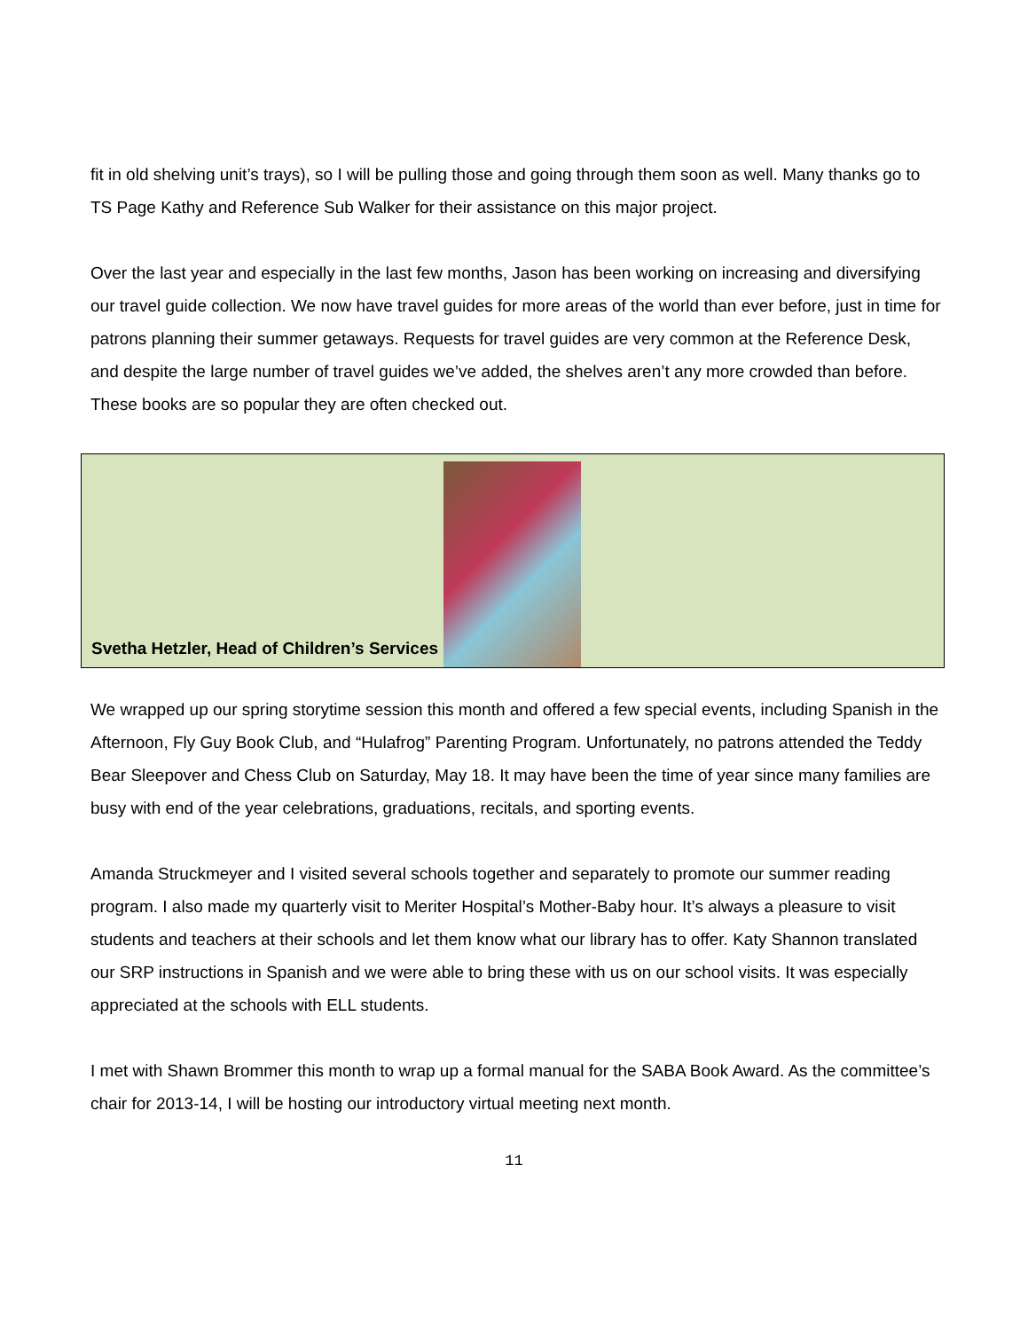fit in old shelving unit’s trays), so I will be pulling those and going through them soon as well. Many thanks go to TS Page Kathy and Reference Sub Walker for their assistance on this major project.
Over the last year and especially in the last few months, Jason has been working on increasing and diversifying our travel guide collection. We now have travel guides for more areas of the world than ever before, just in time for patrons planning their summer getaways. Requests for travel guides are very common at the Reference Desk, and despite the large number of travel guides we’ve added, the shelves aren’t any more crowded than before. These books are so popular they are often checked out.
Svetha Hetzler, Head of Children’s Services
We wrapped up our spring storytime session this month and offered a few special events, including Spanish in the Afternoon, Fly Guy Book Club, and “Hulafrog” Parenting Program. Unfortunately, no patrons attended the Teddy Bear Sleepover and Chess Club on Saturday, May 18. It may have been the time of year since many families are busy with end of the year celebrations, graduations, recitals, and sporting events.
Amanda Struckmeyer and I visited several schools together and separately to promote our summer reading program. I also made my quarterly visit to Meriter Hospital’s Mother-Baby hour. It’s always a pleasure to visit students and teachers at their schools and let them know what our library has to offer. Katy Shannon translated our SRP instructions in Spanish and we were able to bring these with us on our school visits. It was especially appreciated at the schools with ELL students.
I met with Shawn Brommer this month to wrap up a formal manual for the SABA Book Award. As the committee’s chair for 2013-14, I will be hosting our introductory virtual meeting next month.
11